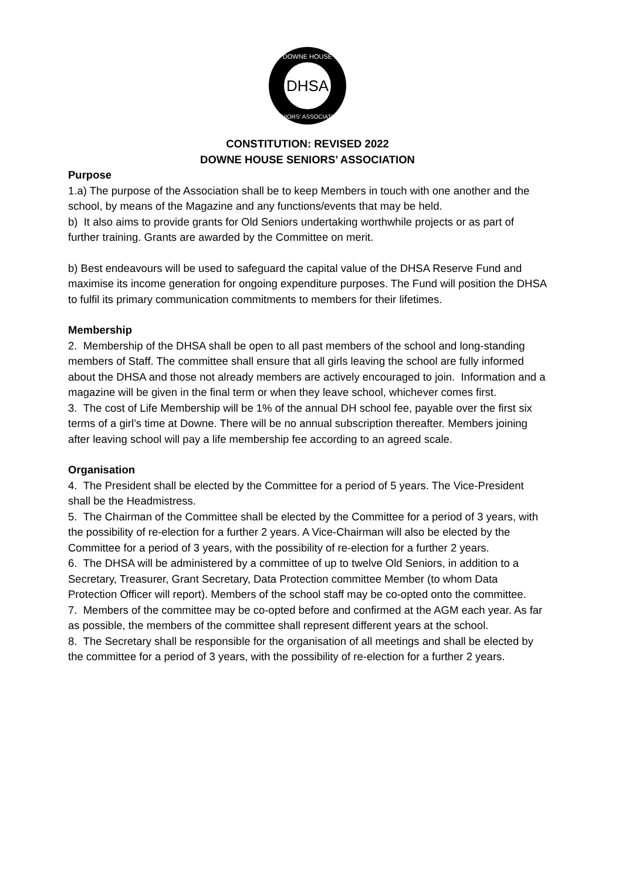DHSA
DOWNE HOUSE
SENIORS' ASSOCIATION
CONSTITUTION: REVISED 2022
DOWNE HOUSE SENIORS’ ASSOCIATION
Purpose
1.a) The purpose of the Association shall be to keep Members in touch with one another and the school, by means of the Magazine and any functions/events that may be held.
b) It also aims to provide grants for Old Seniors undertaking worthwhile projects or as part of further training. Grants are awarded by the Committee on merit.
b) Best endeavours will be used to safeguard the capital value of the DHSA Reserve Fund and maximise its income generation for ongoing expenditure purposes. The Fund will position the DHSA to fulfil its primary communication commitments to members for their lifetimes.
Membership
2. Membership of the DHSA shall be open to all past members of the school and long-standing members of Staff. The committee shall ensure that all girls leaving the school are fully informed about the DHSA and those not already members are actively encouraged to join. Information and a magazine will be given in the final term or when they leave school, whichever comes first.
3. The cost of Life Membership will be 1% of the annual DH school fee, payable over the first six terms of a girl’s time at Downe. There will be no annual subscription thereafter. Members joining after leaving school will pay a life membership fee according to an agreed scale.
Organisation
4. The President shall be elected by the Committee for a period of 5 years. The Vice-President shall be the Headmistress.
5. The Chairman of the Committee shall be elected by the Committee for a period of 3 years, with the possibility of re-election for a further 2 years. A Vice-Chairman will also be elected by the Committee for a period of 3 years, with the possibility of re-election for a further 2 years.
6. The DHSA will be administered by a committee of up to twelve Old Seniors, in addition to a Secretary, Treasurer, Grant Secretary, Data Protection committee Member (to whom Data Protection Officer will report). Members of the school staff may be co-opted onto the committee.
7. Members of the committee may be co-opted before and confirmed at the AGM each year. As far as possible, the members of the committee shall represent different years at the school.
8. The Secretary shall be responsible for the organisation of all meetings and shall be elected by the committee for a period of 3 years, with the possibility of re-election for a further 2 years.